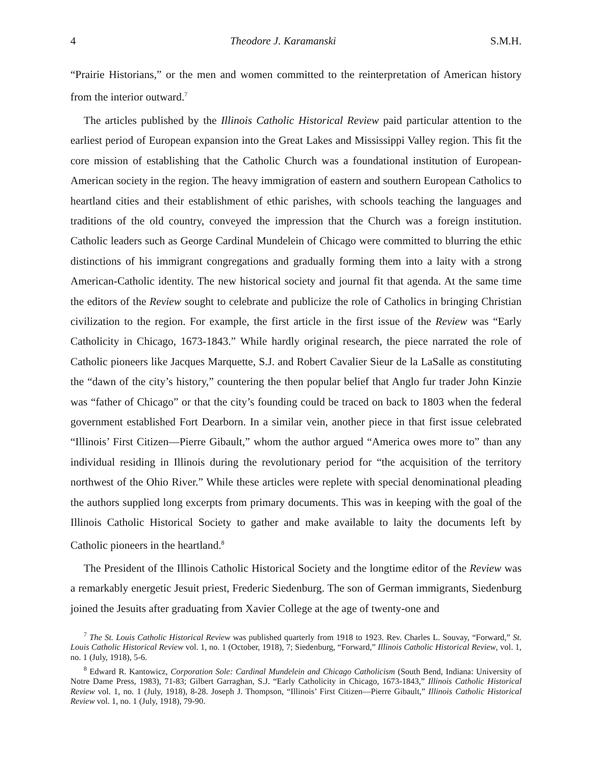4 Theodore J. Karamanski S.M.H.
“Prairie Historians,” or the men and women committed to the reinterpretation of American history from the interior outward.<sup>7</sup>
The articles published by the Illinois Catholic Historical Review paid particular attention to the earliest period of European expansion into the Great Lakes and Mississippi Valley region. This fit the core mission of establishing that the Catholic Church was a foundational institution of European-American society in the region. The heavy immigration of eastern and southern European Catholics to heartland cities and their establishment of ethic parishes, with schools teaching the languages and traditions of the old country, conveyed the impression that the Church was a foreign institution. Catholic leaders such as George Cardinal Mundelein of Chicago were committed to blurring the ethic distinctions of his immigrant congregations and gradually forming them into a laity with a strong American-Catholic identity. The new historical society and journal fit that agenda. At the same time the editors of the Review sought to celebrate and publicize the role of Catholics in bringing Christian civilization to the region. For example, the first article in the first issue of the Review was “Early Catholicity in Chicago, 1673-1843.” While hardly original research, the piece narrated the role of Catholic pioneers like Jacques Marquette, S.J. and Robert Cavalier Sieur de la LaSalle as constituting the “dawn of the city’s history,” countering the then popular belief that Anglo fur trader John Kinzie was “father of Chicago” or that the city’s founding could be traced on back to 1803 when the federal government established Fort Dearborn. In a similar vein, another piece in that first issue celebrated “Illinois’ First Citizen—Pierre Gibault,” whom the author argued “America owes more to” than any individual residing in Illinois during the revolutionary period for “the acquisition of the territory northwest of the Ohio River.” While these articles were replete with special denominational pleading the authors supplied long excerpts from primary documents. This was in keeping with the goal of the Illinois Catholic Historical Society to gather and make available to laity the documents left by Catholic pioneers in the heartland.<sup>8</sup>
The President of the Illinois Catholic Historical Society and the longtime editor of the Review was a remarkably energetic Jesuit priest, Frederic Siedenburg. The son of German immigrants, Siedenburg joined the Jesuits after graduating from Xavier College at the age of twenty-one and
<sup>7</sup> The St. Louis Catholic Historical Review was published quarterly from 1918 to 1923. Rev. Charles L. Souvay, “Forward,” St. Louis Catholic Historical Review vol. 1, no. 1 (October, 1918), 7; Siedenburg, “Forward,” Illinois Catholic Historical Review, vol. 1, no. 1 (July, 1918), 5-6.
<sup>8</sup> Edward R. Kantowicz, Corporation Sole: Cardinal Mundelein and Chicago Catholicism (South Bend, Indiana: University of Notre Dame Press, 1983), 71-83; Gilbert Garraghan, S.J. “Early Catholicity in Chicago, 1673-1843,” Illinois Catholic Historical Review vol. 1, no. 1 (July, 1918), 8-28. Joseph J. Thompson, “Illinois’ First Citizen—Pierre Gibault,” Illinois Catholic Historical Review vol. 1, no. 1 (July, 1918), 79-90.